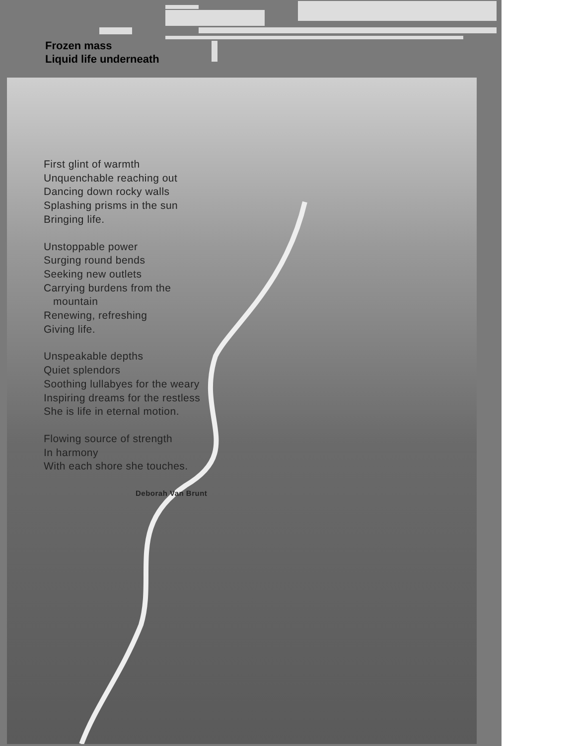Frozen mass
Liquid life underneath
First glint of warmth
Unquenchable reaching out
Dancing down rocky walls
Splashing prisms in the sun
Bringing life.
Unstoppable power
Surging round bends
Seeking new outlets
Carrying burdens from the
mountain
Renewing, refreshing
Giving life.
Unspeakable depths
Quiet splendors
Soothing lullabyes for the weary
Inspiring dreams for the restless
She is life in eternal motion.
Flowing source of strength
In harmony
With each shore she touches.
Deborah Van Brunt